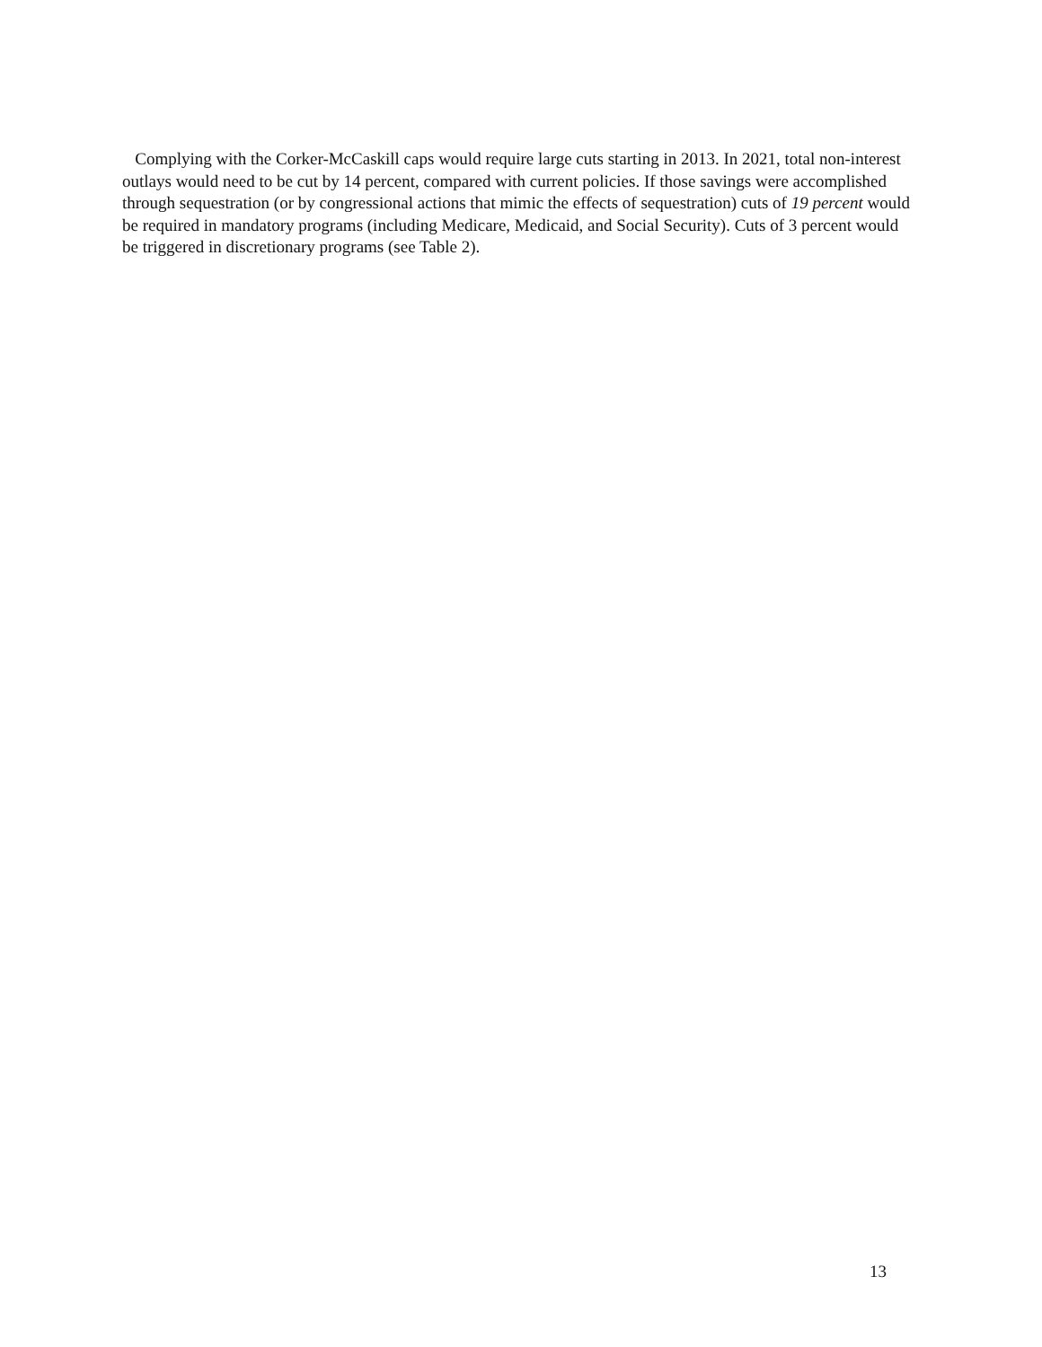Complying with the Corker-McCaskill caps would require large cuts starting in 2013. In 2021, total non-interest outlays would need to be cut by 14 percent, compared with current policies. If those savings were accomplished through sequestration (or by congressional actions that mimic the effects of sequestration) cuts of 19 percent would be required in mandatory programs (including Medicare, Medicaid, and Social Security). Cuts of 3 percent would be triggered in discretionary programs (see Table 2).
13